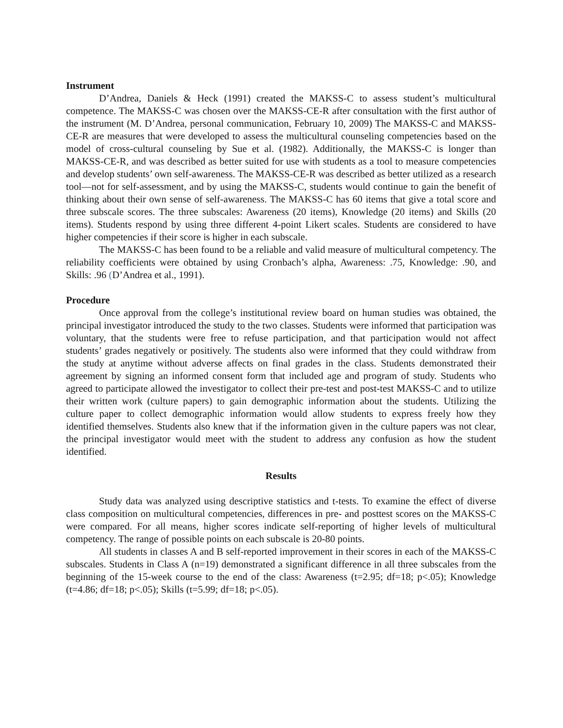Instrument
D’Andrea, Daniels & Heck (1991) created the MAKSS-C to assess student’s multicultural competence. The MAKSS-C was chosen over the MAKSS-CE-R after consultation with the first author of the instrument (M. D’Andrea, personal communication, February 10, 2009) The MAKSS-C and MAKSS-CE-R are measures that were developed to assess the multicultural counseling competencies based on the model of cross-cultural counseling by Sue et al. (1982). Additionally, the MAKSS-C is longer than MAKSS-CE-R, and was described as better suited for use with students as a tool to measure competencies and develop students’ own self-awareness. The MAKSS-CE-R was described as better utilized as a research tool—not for self-assessment, and by using the MAKSS-C, students would continue to gain the benefit of thinking about their own sense of self-awareness. The MAKSS-C has 60 items that give a total score and three subscale scores. The three subscales: Awareness (20 items), Knowledge (20 items) and Skills (20 items). Students respond by using three different 4-point Likert scales. Students are considered to have higher competencies if their score is higher in each subscale.
The MAKSS-C has been found to be a reliable and valid measure of multicultural competency. The reliability coefficients were obtained by using Cronbach’s alpha, Awareness: .75, Knowledge: .90, and Skills: .96 (D’Andrea et al., 1991).
Procedure
Once approval from the college’s institutional review board on human studies was obtained, the principal investigator introduced the study to the two classes. Students were informed that participation was voluntary, that the students were free to refuse participation, and that participation would not affect students’ grades negatively or positively. The students also were informed that they could withdraw from the study at anytime without adverse affects on final grades in the class. Students demonstrated their agreement by signing an informed consent form that included age and program of study. Students who agreed to participate allowed the investigator to collect their pre-test and post-test MAKSS-C and to utilize their written work (culture papers) to gain demographic information about the students. Utilizing the culture paper to collect demographic information would allow students to express freely how they identified themselves. Students also knew that if the information given in the culture papers was not clear, the principal investigator would meet with the student to address any confusion as how the student identified.
Results
Study data was analyzed using descriptive statistics and t-tests. To examine the effect of diverse class composition on multicultural competencies, differences in pre- and posttest scores on the MAKSS-C were compared. For all means, higher scores indicate self-reporting of higher levels of multicultural competency. The range of possible points on each subscale is 20-80 points.
All students in classes A and B self-reported improvement in their scores in each of the MAKSS-C subscales. Students in Class A (n=19) demonstrated a significant difference in all three subscales from the beginning of the 15-week course to the end of the class: Awareness (t=2.95; df=18; p<.05); Knowledge (t=4.86; df=18; p<.05); Skills (t=5.99; df=18; p<.05).